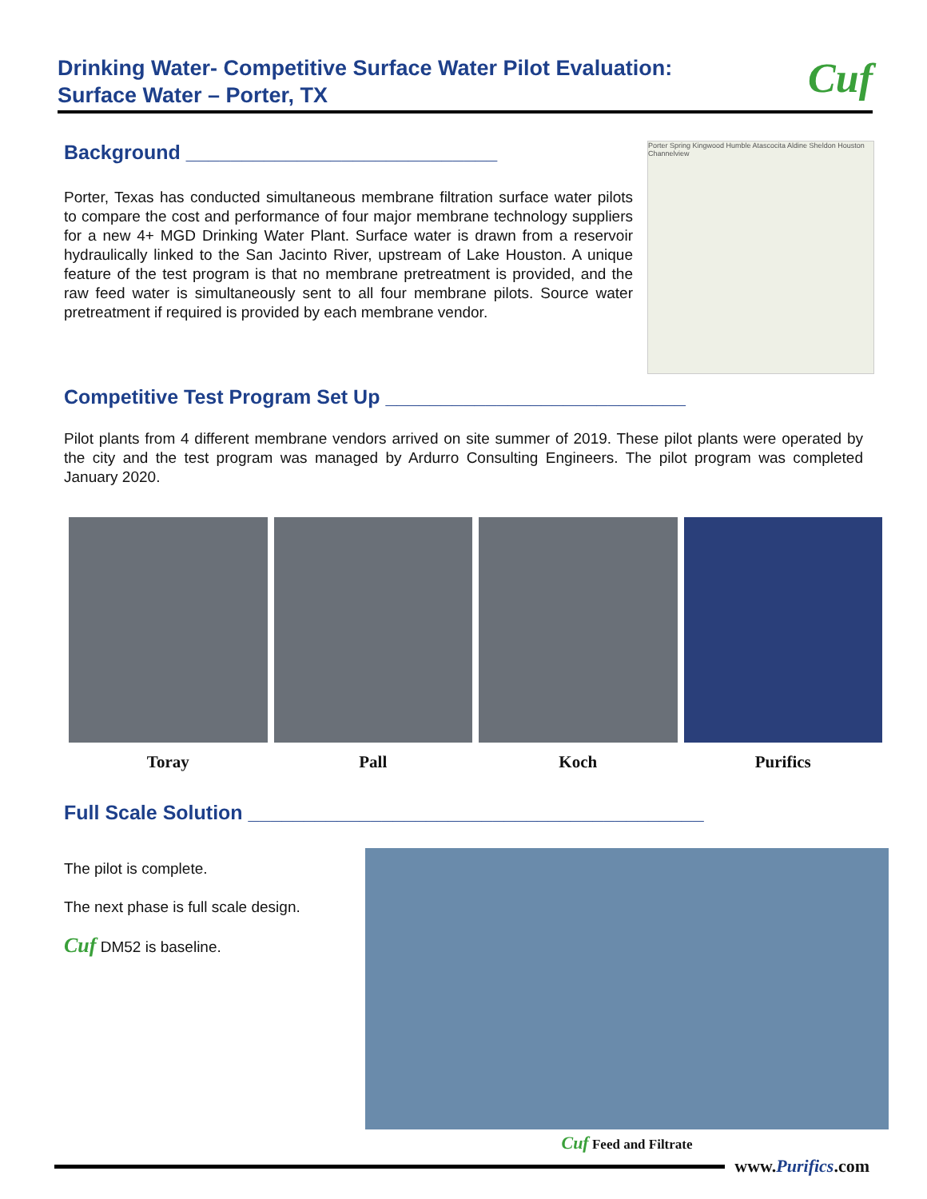Drinking Water- Competitive Surface Water Pilot Evaluation:
Surface Water – Porter, TX
Cuf
Background ____________________________
Porter, Texas has conducted simultaneous membrane filtration surface water pilots to compare the cost and performance of four major membrane technology suppliers for a new 4+ MGD Drinking Water Plant. Surface water is drawn from a reservoir hydraulically linked to the San Jacinto River, upstream of Lake Houston. A unique feature of the test program is that no membrane pretreatment is provided, and the raw feed water is simultaneously sent to all four membrane pilots. Source water pretreatment if required is provided by each membrane vendor.
Porter Spring Kingwood Humble Atascocita Aldine Sheldon Houston Channelview
Competitive Test Program Set Up ___________________________
Pilot plants from 4 different membrane vendors arrived on site summer of 2019. These pilot plants were operated by the city and the test program was managed by Ardurro Consulting Engineers. The pilot program was completed January 2020.
Toray Pall Koch Purifics
Full Scale Solution _________________________________________
The pilot is complete.
The next phase is full scale design.
Cuf DM52 is baseline.
Cuf Feed and Filtrate
www.Purifics.com